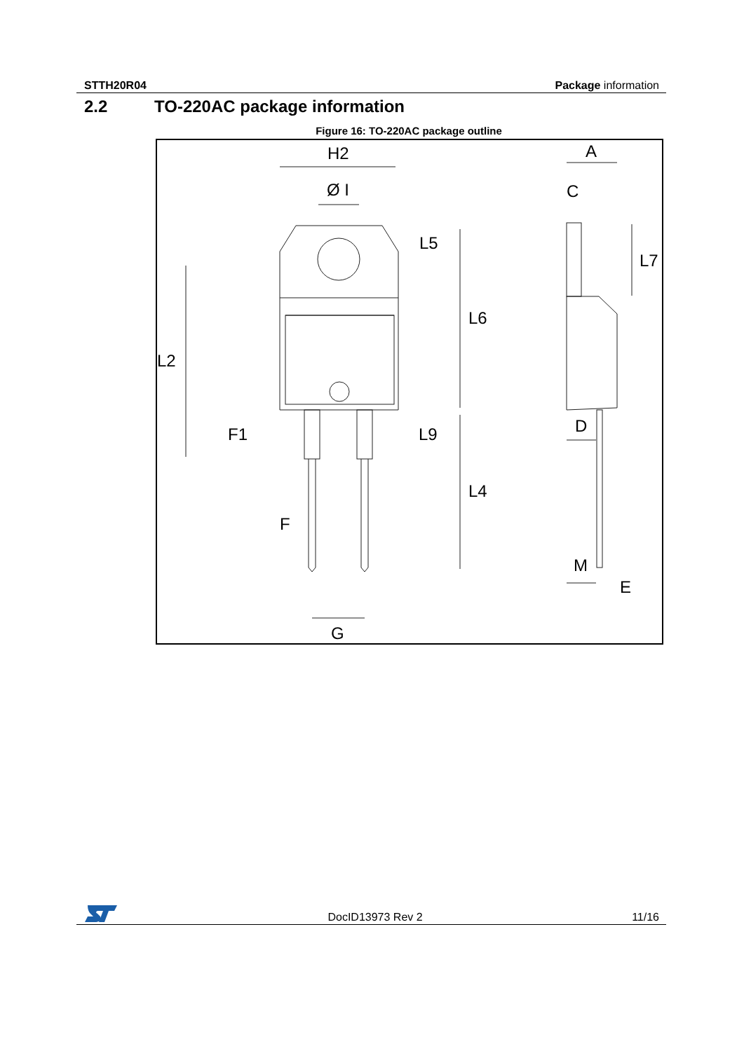STTH20R04 Package information
2.2 TO-220AC package information
Figure 16: TO-220AC package outline
H2
Ø I
L5
L6
L2
F1
L9
L4
F
G
A
C
L7
D
M
E
DocID13973 Rev 2 11/16